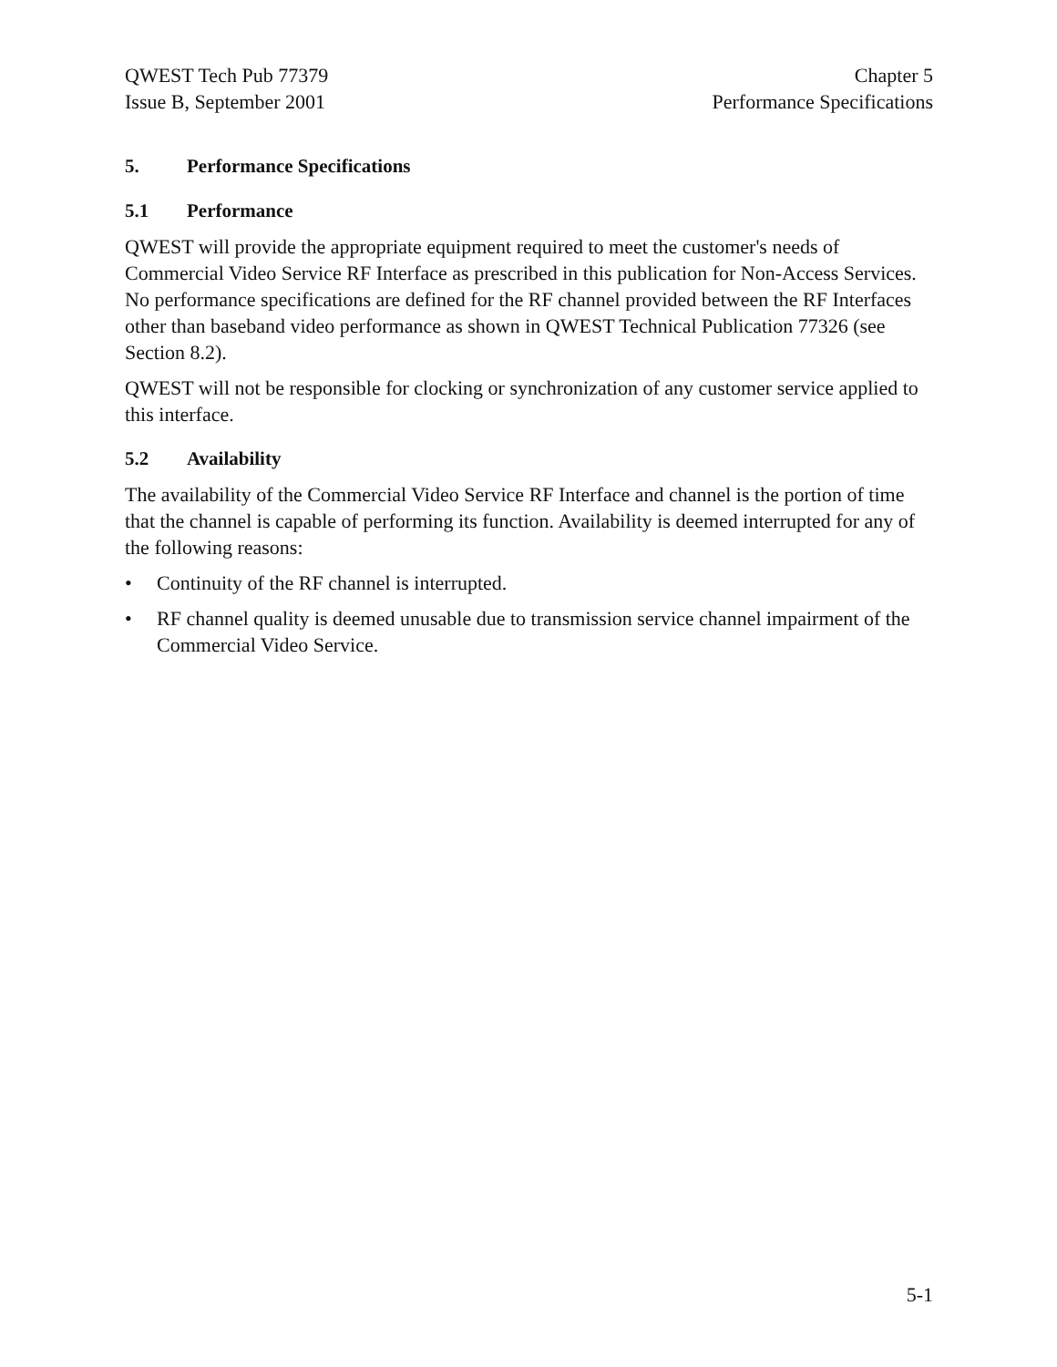QWEST Tech Pub 77379
Issue B, September 2001
Chapter 5
Performance Specifications
5. Performance Specifications
5.1 Performance
QWEST will provide the appropriate equipment required to meet the customer's needs of Commercial Video Service RF Interface as prescribed in this publication for Non-Access Services. No performance specifications are defined for the RF channel provided between the RF Interfaces other than baseband video performance as shown in QWEST Technical Publication 77326 (see Section 8.2).
QWEST will not be responsible for clocking or synchronization of any customer service applied to this interface.
5.2 Availability
The availability of the Commercial Video Service RF Interface and channel is the portion of time that the channel is capable of performing its function. Availability is deemed interrupted for any of the following reasons:
• Continuity of the RF channel is interrupted.
• RF channel quality is deemed unusable due to transmission service channel impairment of the Commercial Video Service.
5-1